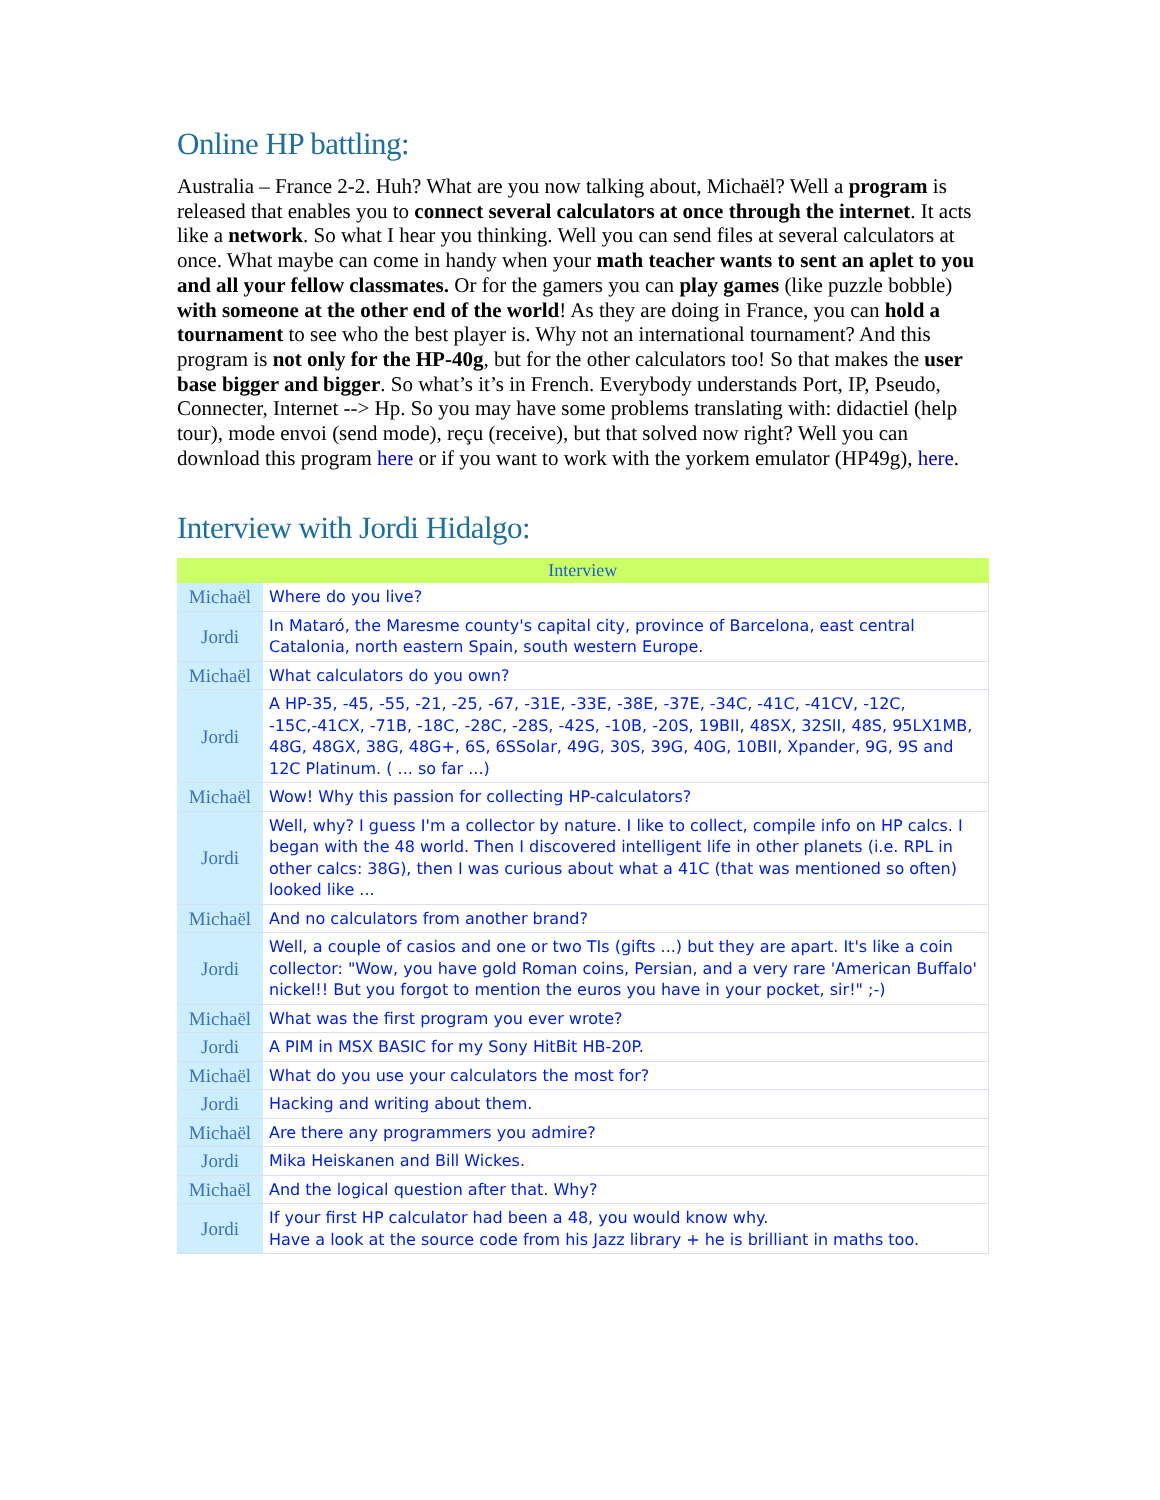Online HP battling:
Australia – France 2-2. Huh? What are you now talking about, Michaël? Well a program is released that enables you to connect several calculators at once through the internet. It acts like a network. So what I hear you thinking. Well you can send files at several calculators at once. What maybe can come in handy when your math teacher wants to sent an aplet to you and all your fellow classmates. Or for the gamers you can play games (like puzzle bobble) with someone at the other end of the world! As they are doing in France, you can hold a tournament to see who the best player is. Why not an international tournament? And this program is not only for the HP-40g, but for the other calculators too! So that makes the user base bigger and bigger. So what’s it’s in French. Everybody understands Port, IP, Pseudo, Connecter, Internet --> Hp. So you may have some problems translating with: didactiel (help tour), mode envoi (send mode), reçu (receive), but that solved now right? Well you can download this program here or if you want to work with the yorkem emulator (HP49g), here.
Interview with Jordi Hidalgo:
| Interview | |
| --- | --- |
| Michaël | Where do you live? |
| Jordi | In Mataró, the Maresme county's capital city, province of Barcelona, east central Catalonia, north eastern Spain, south western Europe. |
| Michaël | What calculators do you own? |
| Jordi | A HP-35, -45, -55, -21, -25, -67, -31E, -33E, -38E, -37E, -34C, -41C, -41CV, -12C, -15C,-41CX, -71B, -18C, -28C, -28S, -42S, -10B, -20S, 19BII, 48SX, 32SII, 48S, 95LX1MB, 48G, 48GX, 38G, 48G+, 6S, 6SSolar, 49G, 30S, 39G, 40G, 10BII, Xpander, 9G, 9S and 12C Platinum. ( ... so far ...) |
| Michaël | Wow! Why this passion for collecting HP-calculators? |
| Jordi | Well, why? I guess I'm a collector by nature. I like to collect, compile info on HP calcs. I began with the 48 world. Then I discovered intelligent life in other planets (i.e. RPL in other calcs: 38G), then I was curious about what a 41C (that was mentioned so often) looked like ... |
| Michaël | And no calculators from another brand? |
| Jordi | Well, a couple of casios and one or two TIs (gifts ...) but they are apart. It's like a coin collector: "Wow, you have gold Roman coins, Persian, and a very rare 'American Buffalo' nickel!! But you forgot to mention the euros you have in your pocket, sir!" ;-) |
| Michaël | What was the first program you ever wrote? |
| Jordi | A PIM in MSX BASIC for my Sony HitBit HB-20P. |
| Michaël | What do you use your calculators the most for? |
| Jordi | Hacking and writing about them. |
| Michaël | Are there any programmers you admire? |
| Jordi | Mika Heiskanen and Bill Wickes. |
| Michaël | And the logical question after that. Why? |
| Jordi | If your first HP calculator had been a 48, you would know why. Have a look at the source code from his Jazz library + he is brilliant in maths too. |